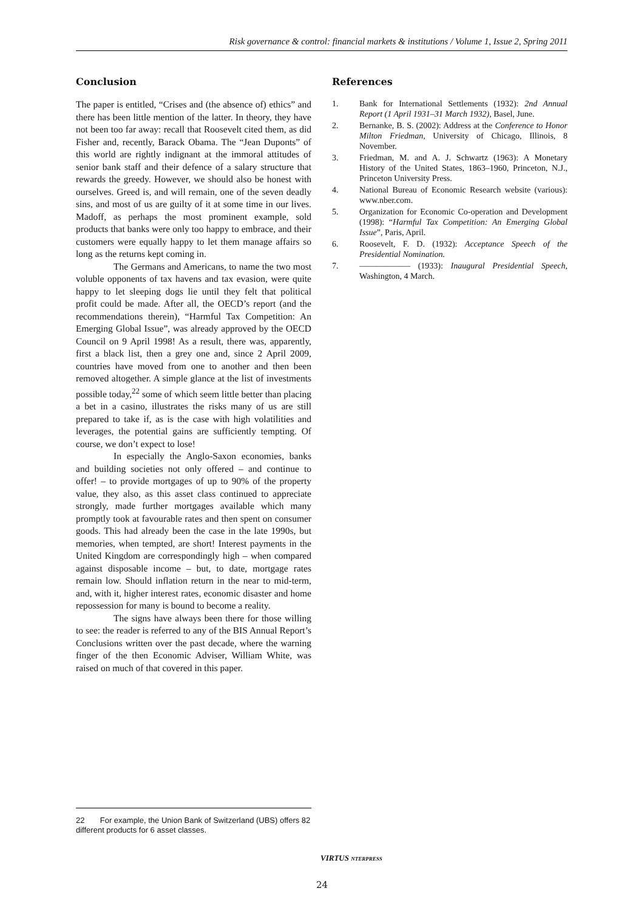Risk governance & control: financial markets & institutions / Volume 1, Issue 2, Spring 2011
Conclusion
The paper is entitled, “Crises and (the absence of) ethics” and there has been little mention of the latter. In theory, they have not been too far away: recall that Roosevelt cited them, as did Fisher and, recently, Barack Obama. The “Jean Duponts” of this world are rightly indignant at the immoral attitudes of senior bank staff and their defence of a salary structure that rewards the greedy. However, we should also be honest with ourselves. Greed is, and will remain, one of the seven deadly sins, and most of us are guilty of it at some time in our lives. Madoff, as perhaps the most prominent example, sold products that banks were only too happy to embrace, and their customers were equally happy to let them manage affairs so long as the returns kept coming in.
The Germans and Americans, to name the two most voluble opponents of tax havens and tax evasion, were quite happy to let sleeping dogs lie until they felt that political profit could be made. After all, the OECD’s report (and the recommendations therein), “Harmful Tax Competition: An Emerging Global Issue”, was already approved by the OECD Council on 9 April 1998! As a result, there was, apparently, first a black list, then a grey one and, since 2 April 2009, countries have moved from one to another and then been removed altogether. A simple glance at the list of investments possible today,<sup>22</sup> some of which seem little better than placing a bet in a casino, illustrates the risks many of us are still prepared to take if, as is the case with high volatilities and leverages, the potential gains are sufficiently tempting. Of course, we don’t expect to lose!
In especially the Anglo-Saxon economies, banks and building societies not only offered – and continue to offer! – to provide mortgages of up to 90% of the property value, they also, as this asset class continued to appreciate strongly, made further mortgages available which many promptly took at favourable rates and then spent on consumer goods. This had already been the case in the late 1990s, but memories, when tempted, are short! Interest payments in the United Kingdom are correspondingly high – when compared against disposable income – but, to date, mortgage rates remain low. Should inflation return in the near to mid-term, and, with it, higher interest rates, economic disaster and home repossession for many is bound to become a reality.
The signs have always been there for those willing to see: the reader is referred to any of the BIS Annual Report’s Conclusions written over the past decade, where the warning finger of the then Economic Adviser, William White, was raised on much of that covered in this paper.
References
1. Bank for International Settlements (1932): 2nd Annual Report (1 April 1931–31 March 1932), Basel, June.
2. Bernanke, B. S. (2002): Address at the Conference to Honor Milton Friedman, University of Chicago, Illinois, 8 November.
3. Friedman, M. and A. J. Schwartz (1963): A Monetary History of the United States, 1863–1960, Princeton, N.J., Princeton University Press.
4. National Bureau of Economic Research website (various): www.nber.com.
5. Organization for Economic Co-operation and Development (1998): “Harmful Tax Competition: An Emerging Global Issue”, Paris, April.
6. Roosevelt, F. D. (1932): Acceptance Speech of the Presidential Nomination.
7. —————— (1933): Inaugural Presidential Speech, Washington, 4 March.
22 For example, the Union Bank of Switzerland (UBS) offers 82 different products for 6 asset classes.
VIRTUS NTERPRESS
24